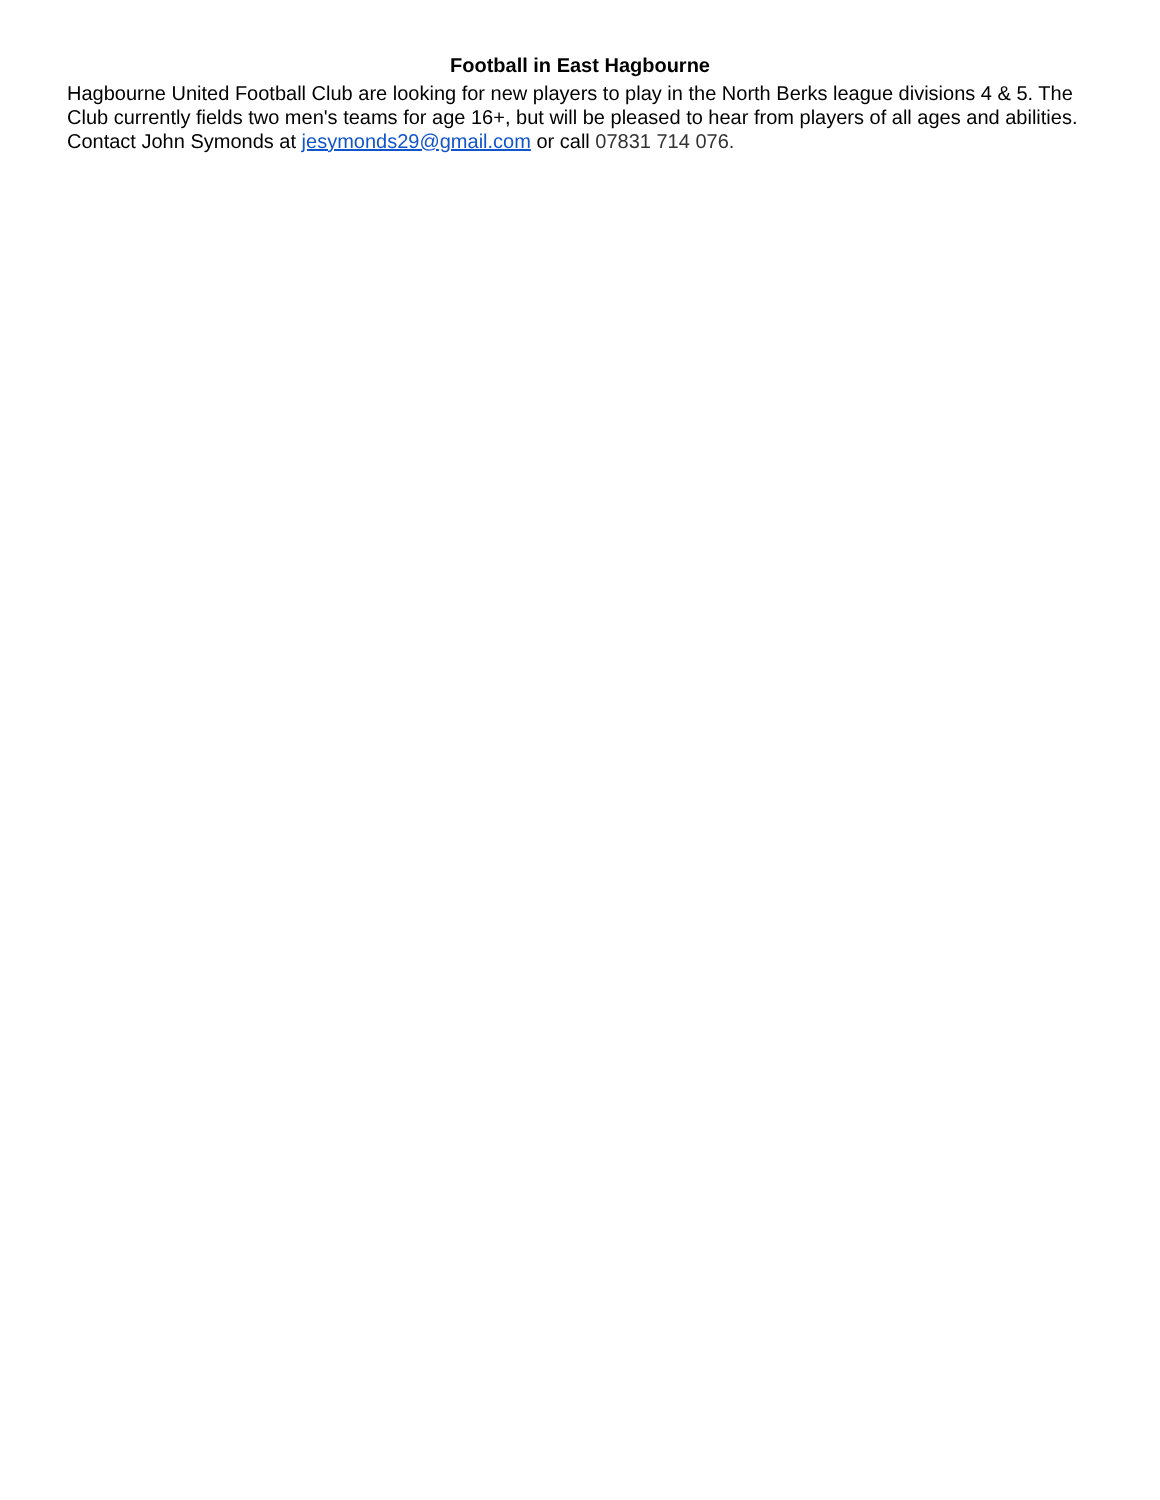Football in East Hagbourne
Hagbourne United Football Club are looking for new players to play in the North Berks league divisions 4 & 5. The Club currently fields two men's teams for age 16+, but will be pleased to hear from players of all ages and abilities.
Contact John Symonds at jesymonds29@gmail.com or call 07831 714 076.